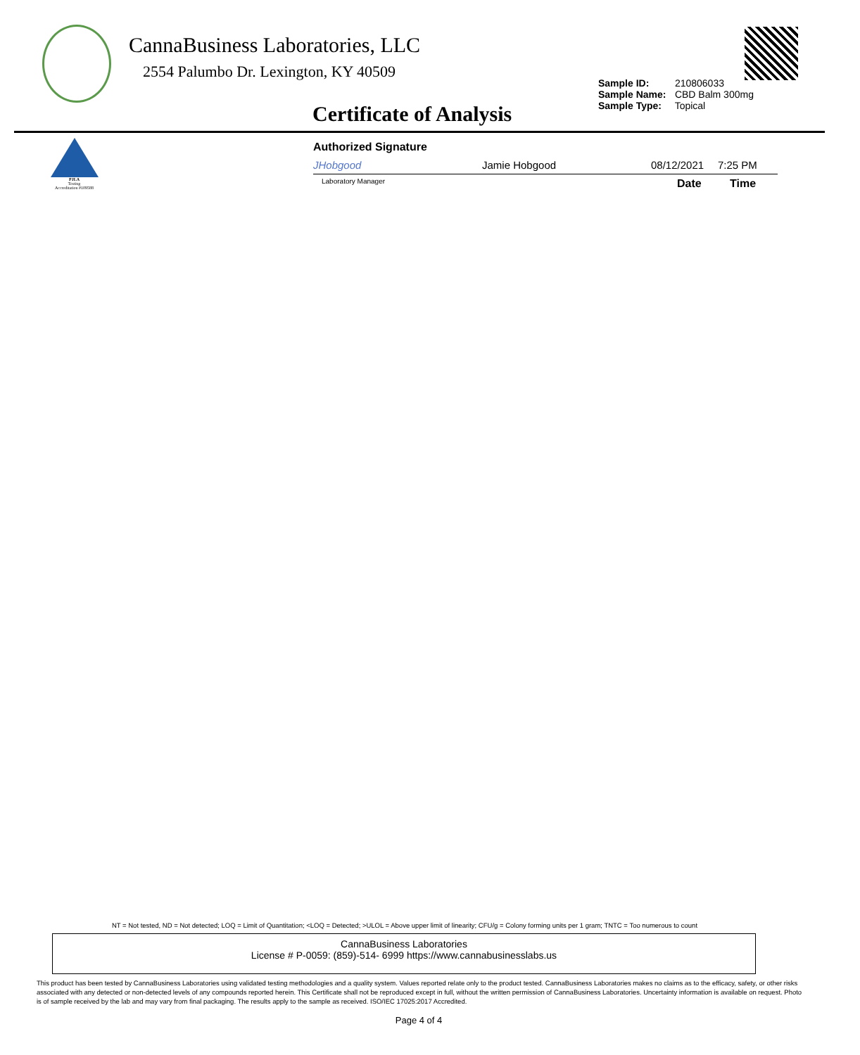CannaBusiness Laboratories, LLC
2554 Palumbo Dr. Lexington, KY 40509
Sample ID: 210806033
Sample Name: CBD Balm 300mg
Sample Type: Topical
Certificate of Analysis
PJLA
Testing
Accreditation #109588
Authorized Signature
JHobgood Jamie Hobgood 08/12/2021 7:25 PM
Laboratory Manager Date Time
NT = Not tested, ND = Not detected; LOQ = Limit of Quantitation; <LOQ = Detected; >ULOL = Above upper limit of linearity; CFU/g = Colony forming units per 1 gram; TNTC = Too numerous to count
CannaBusiness Laboratories
License # P-0059: (859)-514- 6999 https://www.cannabusinesslabs.us
This product has been tested by CannaBusiness Laboratories using validated testing methodologies and a quality system. Values reported relate only to the product tested. CannaBusiness Laboratories makes no claims as to the efficacy, safety, or other risks associated with any detected or non-detected levels of any compounds reported herein. This Certificate shall not be reproduced except in full, without the written permission of CannaBusiness Laboratories. Uncertainty information is available on request. Photo is of sample received by the lab and may vary from final packaging. The results apply to the sample as received. ISO/IEC 17025:2017 Accredited.
Page 4 of 4